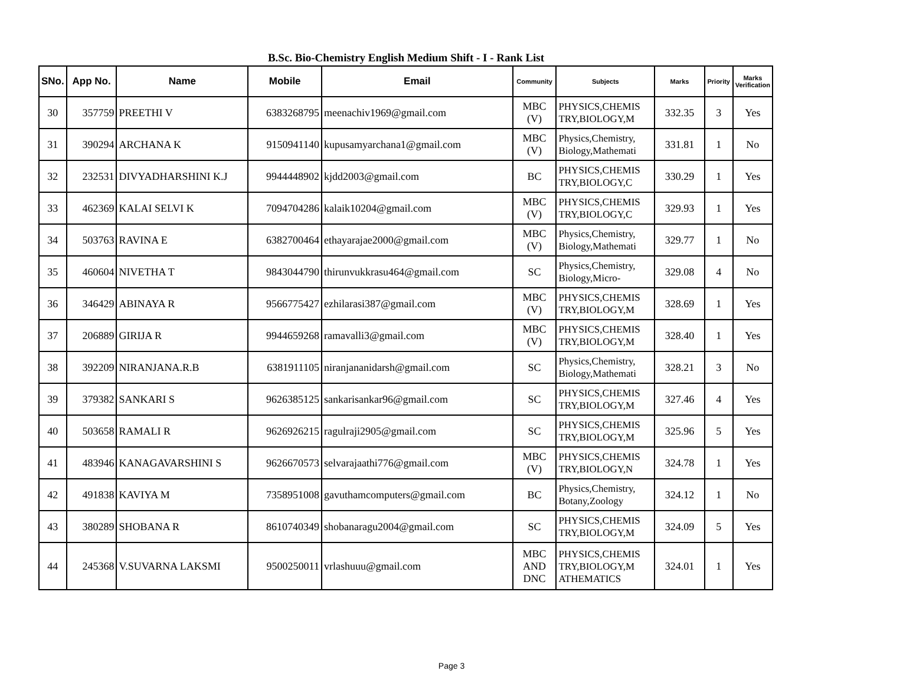B.Sc. Bio-Chemistry English Medium Shift - I - Rank List
| SNo. | App No. | Name | Mobile | Email | Community | Subjects | Marks | Priority | Marks Verification |
| --- | --- | --- | --- | --- | --- | --- | --- | --- | --- |
| 30 | 357759 | PREETHI V | 6383268795 | meenachiv1969@gmail.com | MBC (V) | PHYSICS,CHEMIS TRY,BIOLOGY,M | 332.35 | 3 | Yes |
| 31 | 390294 | ARCHANA K | 9150941140 | kupusamyarchana1@gmail.com | MBC (V) | Physics,Chemistry, Biology,Mathemati | 331.81 | 1 | No |
| 32 | 232531 | DIVYADHARSHINI K.J | 9944448902 | kjdd2003@gmail.com | BC | PHYSICS,CHEMIS TRY,BIOLOGY,C | 330.29 | 1 | Yes |
| 33 | 462369 | KALAI SELVI K | 7094704286 | kalaik10204@gmail.com | MBC (V) | PHYSICS,CHEMIS TRY,BIOLOGY,C | 329.93 | 1 | Yes |
| 34 | 503763 | RAVINA E | 6382700464 | ethayarajae2000@gmail.com | MBC (V) | Physics,Chemistry, Biology,Mathemati | 329.77 | 1 | No |
| 35 | 460604 | NIVETHA T | 9843044790 | thirunvukkrasu464@gmail.com | SC | Physics,Chemistry, Biology,Micro- | 329.08 | 4 | No |
| 36 | 346429 | ABINAYA R | 9566775427 | ezhilarasi387@gmail.com | MBC (V) | PHYSICS,CHEMIS TRY,BIOLOGY,M | 328.69 | 1 | Yes |
| 37 | 206889 | GIRIJA R | 9944659268 | ramavalli3@gmail.com | MBC (V) | PHYSICS,CHEMIS TRY,BIOLOGY,M | 328.40 | 1 | Yes |
| 38 | 392209 | NIRANJANA.R.B | 6381911105 | niranjananidarsh@gmail.com | SC | Physics,Chemistry, Biology,Mathemati | 328.21 | 3 | No |
| 39 | 379382 | SANKARI S | 9626385125 | sankarisankar96@gmail.com | SC | PHYSICS,CHEMIS TRY,BIOLOGY,M | 327.46 | 4 | Yes |
| 40 | 503658 | RAMALI R | 9626926215 | ragulraji2905@gmail.com | SC | PHYSICS,CHEMIS TRY,BIOLOGY,M | 325.96 | 5 | Yes |
| 41 | 483946 | KANAGAVARSHINI S | 9626670573 | selvarajaathi776@gmail.com | MBC (V) | PHYSICS,CHEMIS TRY,BIOLOGY,N | 324.78 | 1 | Yes |
| 42 | 491838 | KAVIYA M | 7358951008 | gavuthamcomputers@gmail.com | BC | Physics,Chemistry, Botany,Zoology | 324.12 | 1 | No |
| 43 | 380289 | SHOBANA R | 8610740349 | shobanaragu2004@gmail.com | SC | PHYSICS,CHEMIS TRY,BIOLOGY,M | 324.09 | 5 | Yes |
| 44 | 245368 | V.SUVARNA LAKSMI | 9500250011 | vrlashuuu@gmail.com | MBC AND DNC | PHYSICS,CHEMIS TRY,BIOLOGY,M ATHEMATICS | 324.01 | 1 | Yes |
Page 3